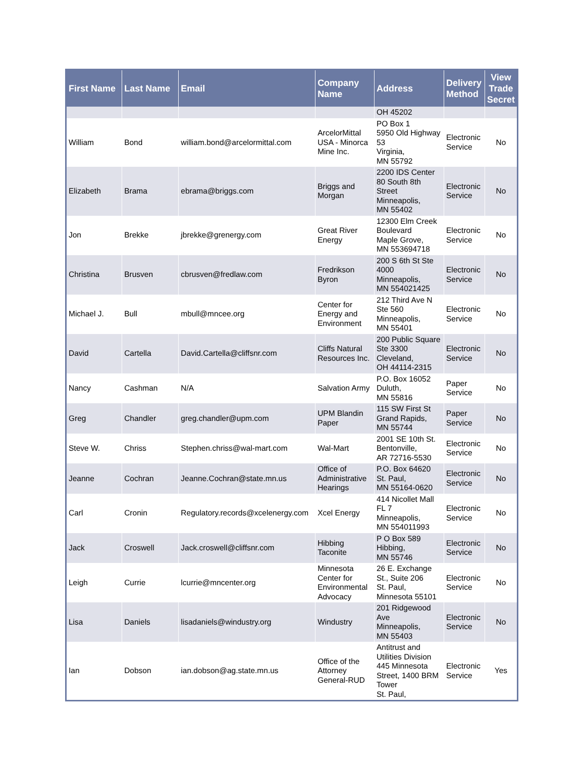| First Name | Last Name | Email | Company Name | Address | Delivery Method | View Trade Secret |
| --- | --- | --- | --- | --- | --- | --- |
| | | | | OH 45202 | | |
| William | Bond | william.bond@arcelormittal.com | ArcelorMittal USA - Minorca Mine Inc. | PO Box 1 5950 Old Highway 53 Virginia, MN 55792 | Electronic Service | No |
| Elizabeth | Brama | ebrama@briggs.com | Briggs and Morgan | 2200 IDS Center 80 South 8th Street Minneapolis, MN 55402 | Electronic Service | No |
| Jon | Brekke | jbrekke@grenergy.com | Great River Energy | 12300 Elm Creek Boulevard Maple Grove, MN 553694718 | Electronic Service | No |
| Christina | Brusven | cbrusven@fredlaw.com | Fredrikson Byron | 200 S 6th St Ste 4000 Minneapolis, MN 554021425 | Electronic Service | No |
| Michael J. | Bull | mbull@mncee.org | Center for Energy and Environment | 212 Third Ave N Ste 560 Minneapolis, MN 55401 | Electronic Service | No |
| David | Cartella | David.Cartella@cliffsnr.com | Cliffs Natural Resources Inc. | 200 Public Square Ste 3300 Cleveland, OH 44114-2315 | Electronic Service | No |
| Nancy | Cashman | N/A | Salvation Army | P.O. Box 16052 Duluth, MN 55816 | Paper Service | No |
| Greg | Chandler | greg.chandler@upm.com | UPM Blandin Paper | 115 SW First St Grand Rapids, MN 55744 | Paper Service | No |
| Steve W. | Chriss | Stephen.chriss@wal-mart.com | Wal-Mart | 2001 SE 10th St. Bentonville, AR 72716-5530 | Electronic Service | No |
| Jeanne | Cochran | Jeanne.Cochran@state.mn.us | Office of Administrative Hearings | P.O. Box 64620 St. Paul, MN 55164-0620 | Electronic Service | No |
| Carl | Cronin | Regulatory.records@xcelenergy.com | Xcel Energy | 414 Nicollet Mall FL 7 Minneapolis, MN 554011993 | Electronic Service | No |
| Jack | Croswell | Jack.croswell@cliffsnr.com | Hibbing Taconite | P O Box 589 Hibbing, MN 55746 | Electronic Service | No |
| Leigh | Currie | lcurrie@mncenter.org | Minnesota Center for Environmental Advocacy | 26 E. Exchange St., Suite 206 St. Paul, Minnesota 55101 | Electronic Service | No |
| Lisa | Daniels | lisadaniels@windustry.org | Windustry | 201 Ridgewood Ave Minneapolis, MN 55403 | Electronic Service | No |
| Ian | Dobson | ian.dobson@ag.state.mn.us | Office of the Attorney General-RUD | Antitrust and Utilities Division 445 Minnesota Street, 1400 BRM Tower St. Paul, | Electronic Service | Yes |